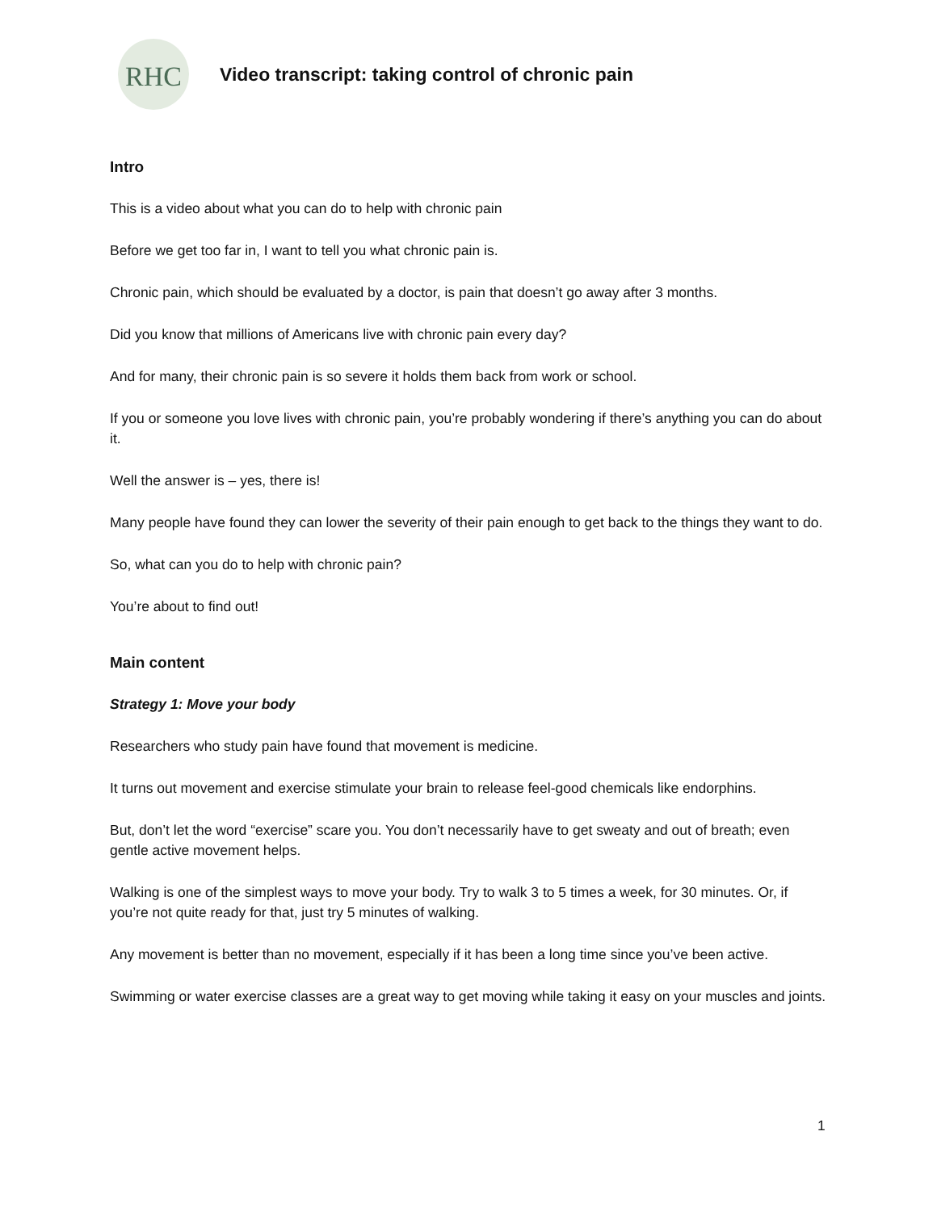RHC
Video transcript: taking control of chronic pain
Intro
This is a video about what you can do to help with chronic pain
Before we get too far in, I want to tell you what chronic pain is.
Chronic pain, which should be evaluated by a doctor, is pain that doesn’t go away after 3 months.
Did you know that millions of Americans live with chronic pain every day?
And for many, their chronic pain is so severe it holds them back from work or school.
If you or someone you love lives with chronic pain, you’re probably wondering if there’s anything you can do about it.
Well the answer is – yes, there is!
Many people have found they can lower the severity of their pain enough to get back to the things they want to do.
So, what can you do to help with chronic pain?
You’re about to find out!
Main content
Strategy 1: Move your body
Researchers who study pain have found that movement is medicine.
It turns out movement and exercise stimulate your brain to release feel-good chemicals like endorphins.
But, don’t let the word “exercise” scare you. You don’t necessarily have to get sweaty and out of breath; even gentle active movement helps.
Walking is one of the simplest ways to move your body. Try to walk 3 to 5 times a week, for 30 minutes. Or, if you’re not quite ready for that, just try 5 minutes of walking.
Any movement is better than no movement, especially if it has been a long time since you’ve been active.
Swimming or water exercise classes are a great way to get moving while taking it easy on your muscles and joints.
1